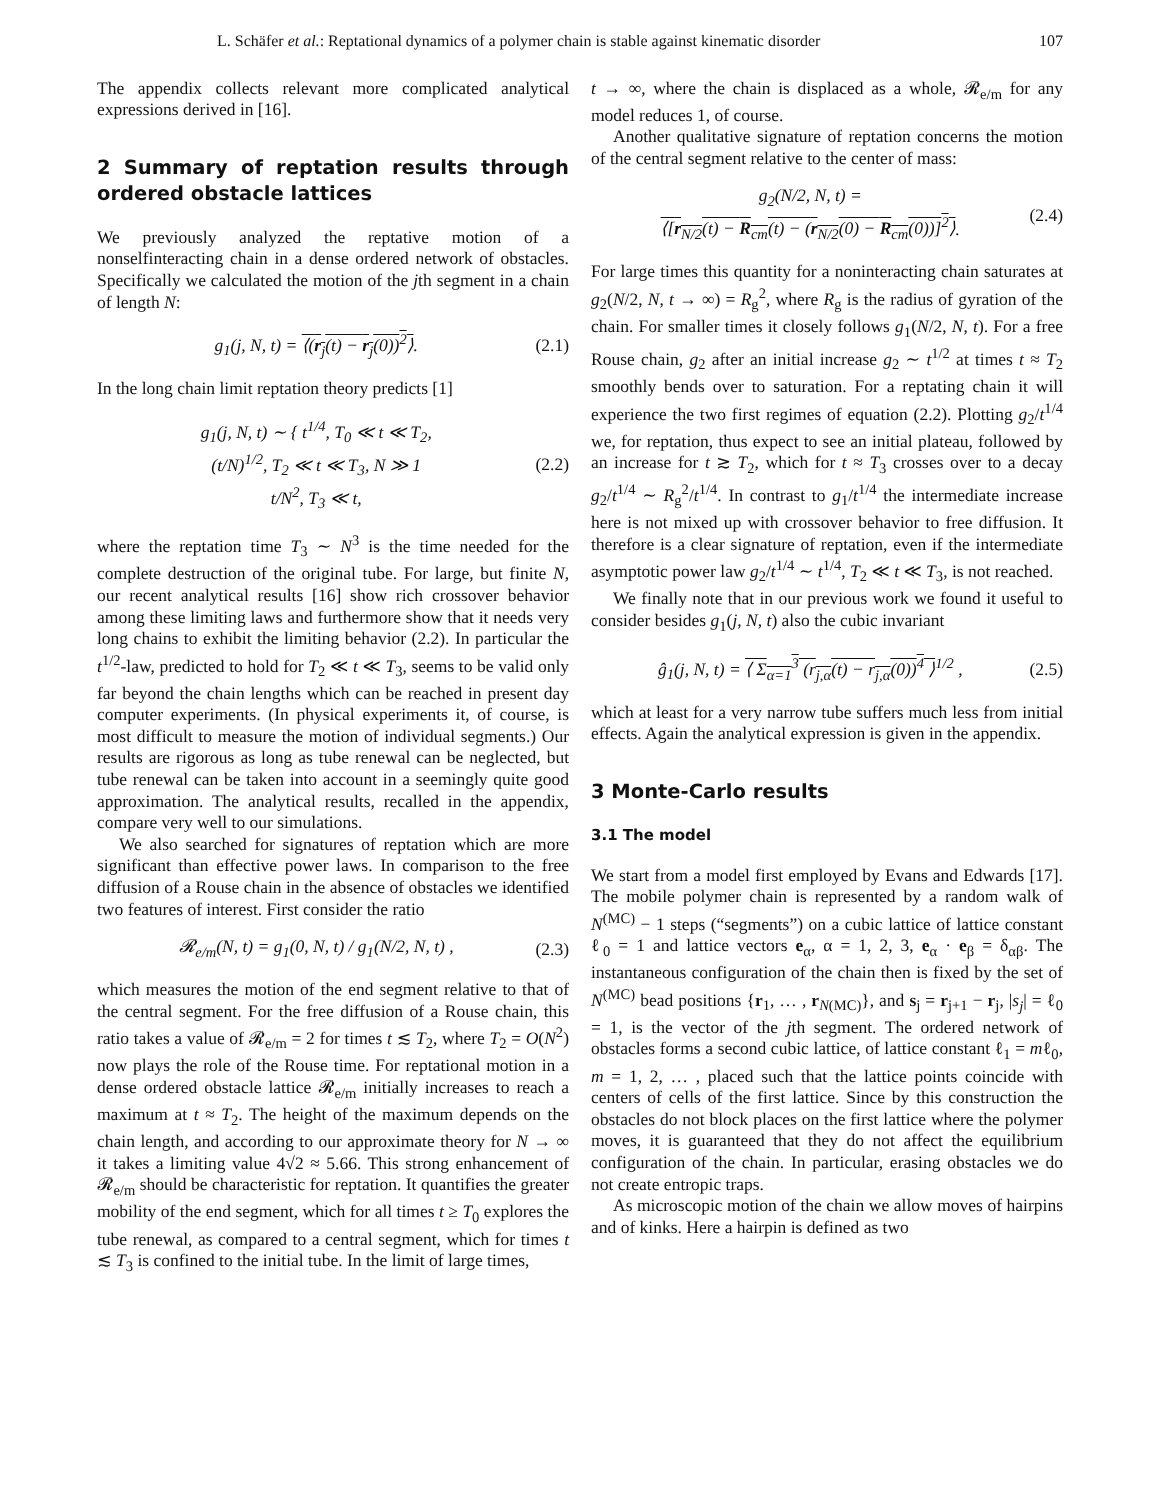L. Schäfer et al.: Reptational dynamics of a polymer chain is stable against kinematic disorder 107
The appendix collects relevant more complicated analytical expressions derived in [16].
2 Summary of reptation results through ordered obstacle lattices
We previously analyzed the reptative motion of a nonselfinteracting chain in a dense ordered network of obstacles. Specifically we calculated the motion of the jth segment in a chain of length N:
g<sub>1</sub>(j, N, t) = ⟨(r<sub>j</sub>(t) − r<sub>j</sub>(0))<sup>2</sup>⟩. (2.1)
In the long chain limit reptation theory predicts [1]
g<sub>1</sub>(j, N, t) ∼ { t<sup>1/4</sup>, T<sub>0</sub> ≪ t ≪ T<sub>2</sub>,
(t/N)<sup>1/2</sup>, T<sub>2</sub> ≪ t ≪ T<sub>3</sub>, N ≫ 1
t/N<sup>2</sup>, T<sub>3</sub> ≪ t, (2.2)
where the reptation time T<sub>3</sub> ∼ N<sup>3</sup> is the time needed for the complete destruction of the original tube. For large, but finite N, our recent analytical results [16] show rich crossover behavior among these limiting laws and furthermore show that it needs very long chains to exhibit the limiting behavior (2.2). In particular the t<sup>1/2</sup>-law, predicted to hold for T<sub>2</sub> ≪ t ≪ T<sub>3</sub>, seems to be valid only far beyond the chain lengths which can be reached in present day computer experiments. (In physical experiments it, of course, is most difficult to measure the motion of individual segments.) Our results are rigorous as long as tube renewal can be neglected, but tube renewal can be taken into account in a seemingly quite good approximation. The analytical results, recalled in the appendix, compare very well to our simulations.
We also searched for signatures of reptation which are more significant than effective power laws. In comparison to the free diffusion of a Rouse chain in the absence of obstacles we identified two features of interest. First consider the ratio
𝓡<sub>e/m</sub>(N, t) = g<sub>1</sub>(0, N, t) / g<sub>1</sub>(N/2, N, t) , (2.3)
which measures the motion of the end segment relative to that of the central segment. For the free diffusion of a Rouse chain, this ratio takes a value of 𝓡<sub>e/m</sub> = 2 for times t ≲ T<sub>2</sub>, where T<sub>2</sub> = O(N<sup>2</sup>) now plays the role of the Rouse time. For reptational motion in a dense ordered obstacle lattice 𝓡<sub>e/m</sub> initially increases to reach a maximum at t ≈ T<sub>2</sub>. The height of the maximum depends on the chain length, and according to our approximate theory for N → ∞ it takes a limiting value 4√2 ≈ 5.66. This strong enhancement of 𝓡<sub>e/m</sub> should be characteristic for reptation. It quantifies the greater mobility of the end segment, which for all times t ≥ T<sub>0</sub> explores the tube renewal, as compared to a central segment, which for times t ≲ T<sub>3</sub> is confined to the initial tube. In the limit of large times,
t → ∞, where the chain is displaced as a whole, 𝓡<sub>e/m</sub> for any model reduces 1, of course.
Another qualitative signature of reptation concerns the motion of the central segment relative to the center of mass:
g<sub>2</sub>(N/2, N, t) =
⟨[r<sub>N/2</sub>(t) − R<sub>cm</sub>(t) − (r<sub>N/2</sub>(0) − R<sub>cm</sub>(0))]<sup>2</sup>⟩. (2.4)
For large times this quantity for a noninteracting chain saturates at g<sub>2</sub>(N/2, N, t → ∞) = R<sub>g</sub><sup>2</sup>, where R<sub>g</sub> is the radius of gyration of the chain. For smaller times it closely follows g<sub>1</sub>(N/2, N, t). For a free Rouse chain, g<sub>2</sub> after an initial increase g<sub>2</sub> ∼ t<sup>1/2</sup> at times t ≈ T<sub>2</sub> smoothly bends over to saturation. For a reptating chain it will experience the two first regimes of equation (2.2). Plotting g<sub>2</sub>/t<sup>1/4</sup> we, for reptation, thus expect to see an initial plateau, followed by an increase for t ≳ T<sub>2</sub>, which for t ≈ T<sub>3</sub> crosses over to a decay g<sub>2</sub>/t<sup>1/4</sup> ∼ R<sub>g</sub><sup>2</sup>/t<sup>1/4</sup>. In contrast to g<sub>1</sub>/t<sup>1/4</sup> the intermediate increase here is not mixed up with crossover behavior to free diffusion. It therefore is a clear signature of reptation, even if the intermediate asymptotic power law g<sub>2</sub>/t<sup>1/4</sup> ∼ t<sup>1/4</sup>, T<sub>2</sub> ≪ t ≪ T<sub>3</sub>, is not reached.
We finally note that in our previous work we found it useful to consider besides g<sub>1</sub>(j, N, t) also the cubic invariant
ĝ<sub>1</sub>(j, N, t) = ⟨ Σ<sub>α=1</sub><sup>3</sup> (r<sub>j,α</sub>(t) − r<sub>j,α</sub>(0))<sup>4</sup> ⟩<sup>1/2</sup> , (2.5)
which at least for a very narrow tube suffers much less from initial effects. Again the analytical expression is given in the appendix.
3 Monte-Carlo results
3.1 The model
We start from a model first employed by Evans and Edwards [17]. The mobile polymer chain is represented by a random walk of N<sup>(MC)</sup> − 1 steps (“segments”) on a cubic lattice of lattice constant ℓ<sub>0</sub> = 1 and lattice vectors e<sub>α</sub>, α = 1, 2, 3, e<sub>α</sub> · e<sub>β</sub> = δ<sub>αβ</sub>. The instantaneous configuration of the chain then is fixed by the set of N<sup>(MC)</sup> bead positions {r<sub>1</sub>, … , r<sub>N(MC)</sub>}, and s<sub>j</sub> = r<sub>j+1</sub> − r<sub>j</sub>, |s<sub>j</sub>| = ℓ<sub>0</sub> = 1, is the vector of the jth segment. The ordered network of obstacles forms a second cubic lattice, of lattice constant ℓ<sub>1</sub> = mℓ<sub>0</sub>, m = 1, 2, … , placed such that the lattice points coincide with centers of cells of the first lattice. Since by this construction the obstacles do not block places on the first lattice where the polymer moves, it is guaranteed that they do not affect the equilibrium configuration of the chain. In particular, erasing obstacles we do not create entropic traps.
As microscopic motion of the chain we allow moves of hairpins and of kinks. Here a hairpin is defined as two